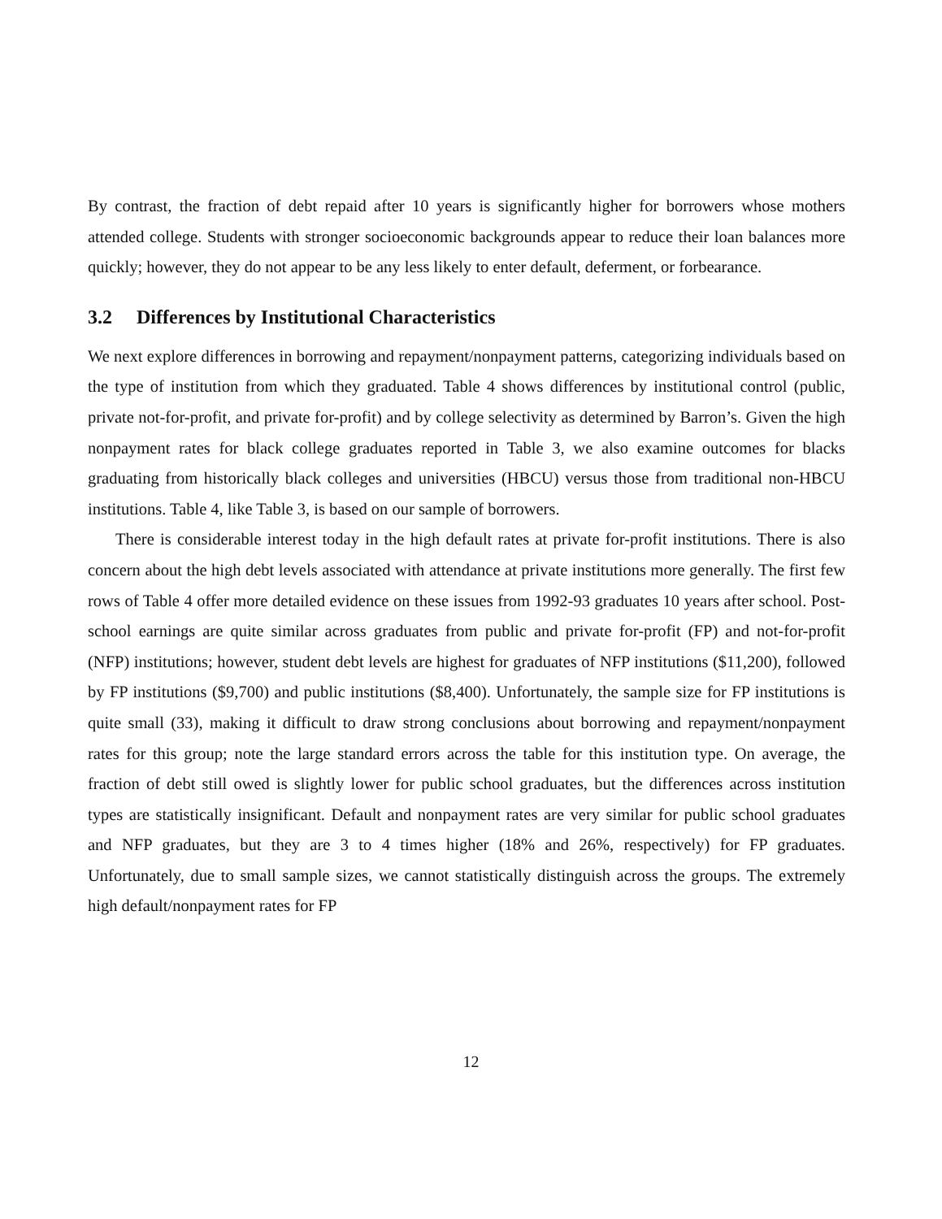By contrast, the fraction of debt repaid after 10 years is significantly higher for borrowers whose mothers attended college. Students with stronger socioeconomic backgrounds appear to reduce their loan balances more quickly; however, they do not appear to be any less likely to enter default, deferment, or forbearance.
3.2 Differences by Institutional Characteristics
We next explore differences in borrowing and repayment/nonpayment patterns, categorizing individuals based on the type of institution from which they graduated. Table 4 shows differences by institutional control (public, private not-for-profit, and private for-profit) and by college selectivity as determined by Barron’s. Given the high nonpayment rates for black college graduates reported in Table 3, we also examine outcomes for blacks graduating from historically black colleges and universities (HBCU) versus those from traditional non-HBCU institutions. Table 4, like Table 3, is based on our sample of borrowers.
There is considerable interest today in the high default rates at private for-profit institutions. There is also concern about the high debt levels associated with attendance at private institutions more generally. The first few rows of Table 4 offer more detailed evidence on these issues from 1992-93 graduates 10 years after school. Post-school earnings are quite similar across graduates from public and private for-profit (FP) and not-for-profit (NFP) institutions; however, student debt levels are highest for graduates of NFP institutions ($11,200), followed by FP institutions ($9,700) and public institutions ($8,400). Unfortunately, the sample size for FP institutions is quite small (33), making it difficult to draw strong conclusions about borrowing and repayment/nonpayment rates for this group; note the large standard errors across the table for this institution type. On average, the fraction of debt still owed is slightly lower for public school graduates, but the differences across institution types are statistically insignificant. Default and nonpayment rates are very similar for public school graduates and NFP graduates, but they are 3 to 4 times higher (18% and 26%, respectively) for FP graduates. Unfortunately, due to small sample sizes, we cannot statistically distinguish across the groups. The extremely high default/nonpayment rates for FP
12